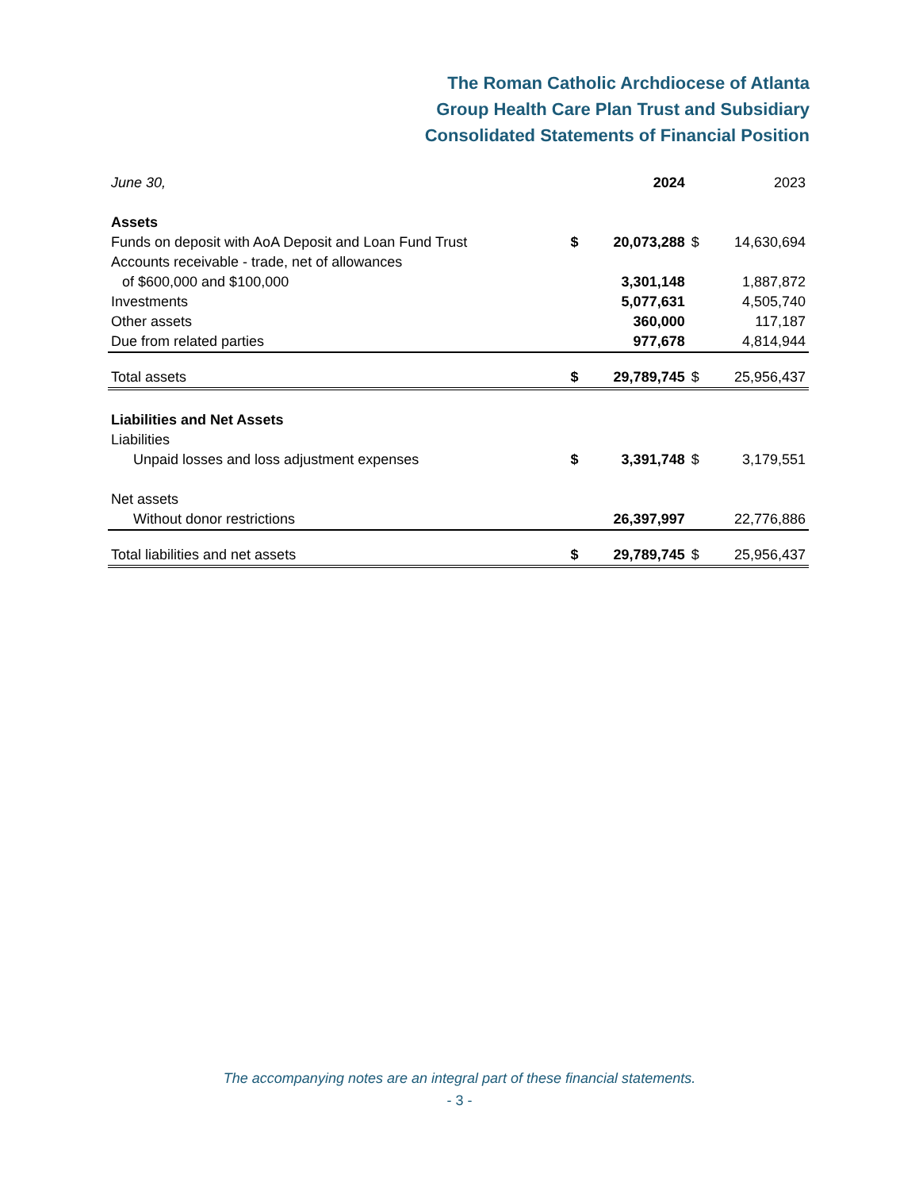The Roman Catholic Archdiocese of Atlanta
Group Health Care Plan Trust and Subsidiary
Consolidated Statements of Financial Position
| June 30, | | 2024 | | 2023 |
| --- | --- | --- | --- | --- |
| Assets | | | | |
| Funds on deposit with AoA Deposit and Loan Fund Trust | $ | 20,073,288 | $ | 14,630,694 |
| Accounts receivable - trade, net of allowances | | | | |
| of $600,000 and $100,000 | | 3,301,148 | | 1,887,872 |
| Investments | | 5,077,631 | | 4,505,740 |
| Other assets | | 360,000 | | 117,187 |
| Due from related parties | | 977,678 | | 4,814,944 |
| Total assets | $ | 29,789,745 | $ | 25,956,437 |
| Liabilities and Net Assets | | | | |
| Liabilities | | | | |
| Unpaid losses and loss adjustment expenses | $ | 3,391,748 | $ | 3,179,551 |
| Net assets | | | | |
| Without donor restrictions | | 26,397,997 | | 22,776,886 |
| Total liabilities and net assets | $ | 29,789,745 | $ | 25,956,437 |
The accompanying notes are an integral part of these financial statements.
- 3 -